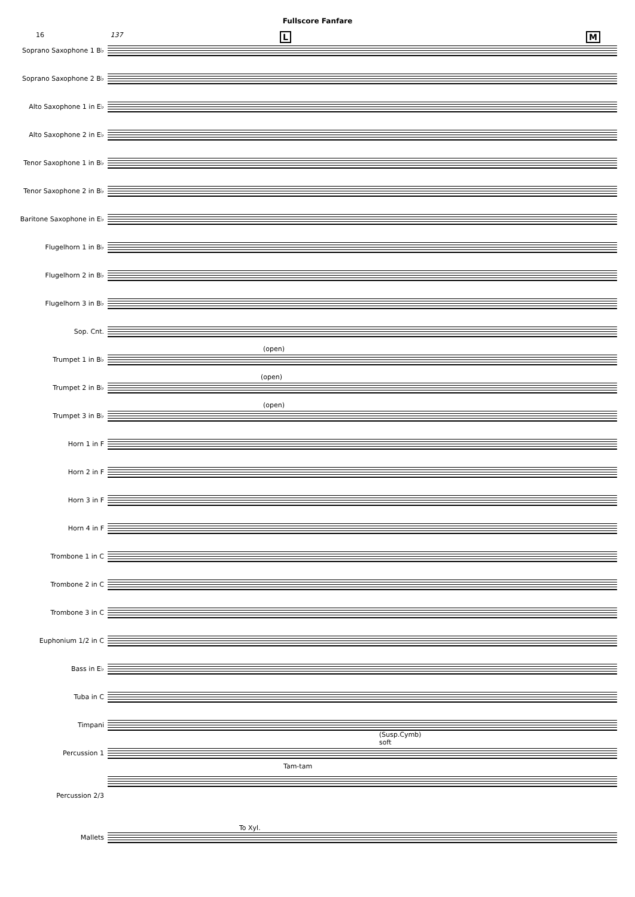Fullscore Fanfare
16 137 L M
Soprano Saxophone 1 B♭
Soprano Saxophone 2 B♭
Alto Saxophone 1 in E♭
Alto Saxophone 2 in E♭
Tenor Saxophone 1 in B♭
Tenor Saxophone 2 in B♭
Baritone Saxophone in E♭
Flugelhorn 1 in B♭
Flugelhorn 2 in B♭
Flugelhorn 3 in B♭
Sop. Cnt.
Trumpet 1 in B♭
(open)
Trumpet 2 in B♭
(open)
Trumpet 3 in B♭
(open)
Horn 1 in F
Horn 2 in F
Horn 3 in F
Horn 4 in F
Trombone 1 in C
Trombone 2 in C
Trombone 3 in C
Euphonium 1/2 in C
Bass in E♭
Tuba in C
Timpani
(Susp.Cymb)
soft
Percussion 1
Tam-tam
Percussion 2/3
Mallets
To Xyl.